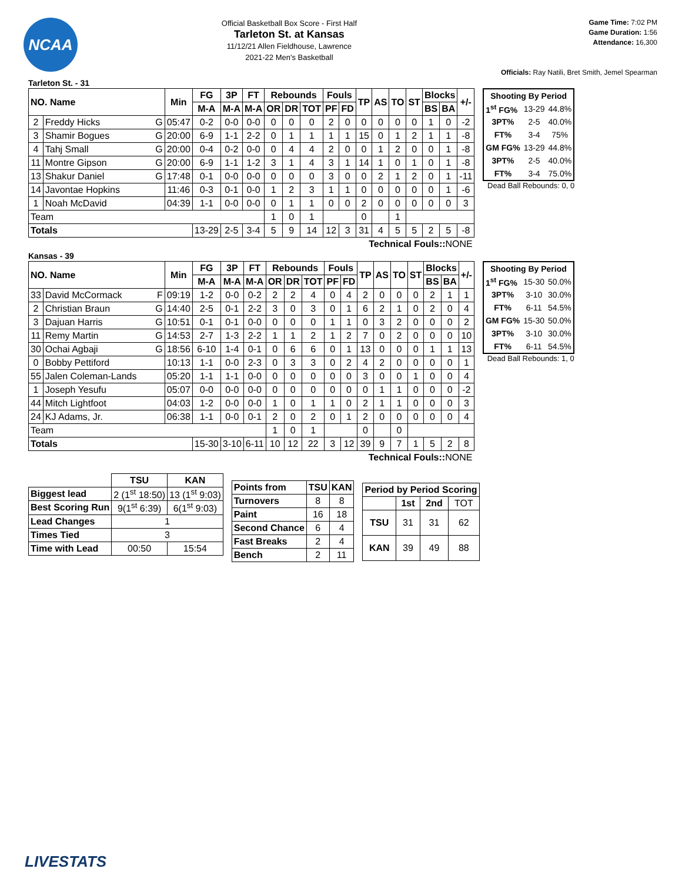NCAA
Official Basketball Box Score - First Half
Tarleton St. at Kansas
11/12/21 Allen Fieldhouse, Lawrence
2021-22 Men's Basketball
Game Time: 7:02 PM
Game Duration: 1:56
Attendance: 16,300
Officials: Ray Natili, Bret Smith, Jemel Spearman
Tarleton St. - 31
| NO. Name | | Min | FG | 3P | FT | Rebounds | | | Fouls | | TP | AS | TO | ST | Blocks | | +/- |
| --- | --- | --- | --- | --- | --- | --- | --- | --- | --- | --- | --- | --- | --- | --- | --- | --- | --- |
| | | | M-A | M-A | M-A | OR | DR | TOT | PF | FD | | | | | BS | BA | |
| 2 | Freddy Hicks G | 05:47 | 0-2 | 0-0 | 0-0 | 0 | 0 | 0 | 2 | 0 | 0 | 0 | 0 | 0 | 1 | 0 | -2 |
| 3 | Shamir Bogues G | 20:00 | 6-9 | 1-1 | 2-2 | 0 | 1 | 1 | 1 | 1 | 15 | 0 | 1 | 2 | 1 | 1 | -8 |
| 4 | Tahj Small G | 20:00 | 0-4 | 0-2 | 0-0 | 0 | 4 | 4 | 2 | 0 | 0 | 1 | 2 | 0 | 0 | 1 | -8 |
| 11 | Montre Gipson G | 20:00 | 6-9 | 1-1 | 1-2 | 3 | 1 | 4 | 3 | 1 | 14 | 1 | 0 | 1 | 0 | 1 | -8 |
| 13 | Shakur Daniel G | 17:48 | 0-1 | 0-0 | 0-0 | 0 | 0 | 0 | 3 | 0 | 0 | 2 | 1 | 2 | 0 | 1 | -11 |
| 14 | Javontae Hopkins | 11:46 | 0-3 | 0-1 | 0-0 | 1 | 2 | 3 | 1 | 1 | 0 | 0 | 0 | 0 | 0 | 1 | -6 |
| 1 | Noah McDavid | 04:39 | 1-1 | 0-0 | 0-0 | 0 | 1 | 1 | 0 | 0 | 2 | 0 | 0 | 0 | 0 | 0 | 3 |
| Team | | | | | | 1 | 0 | 1 | | | 0 | | 1 | | | | |
| Totals | | | 13-29 | 2-5 | 3-4 | 5 | 9 | 14 | 12 | 3 | 31 | 4 | 5 | 5 | 2 | 5 | -8 |
| Technical Fouls:: NONE | | | | | | | | | | | | | | | | | |
| Shooting By Period | | |
| 1<sup>st</sup> FG% | 13-29 | 44.8% |
| 3PT% | 2-5 | 40.0% |
| FT% | 3-4 | 75% |
| GM FG% | 13-29 | 44.8% |
| 3PT% | 2-5 | 40.0% |
| FT% | 3-4 | 75.0% |
Dead Ball Rebounds: 0, 0
Kansas - 39
| NO. Name | | Min | FG | 3P | FT | Rebounds | | | Fouls | | TP | AS | TO | ST | Blocks | | +/- |
| --- | --- | --- | --- | --- | --- | --- | --- | --- | --- | --- | --- | --- | --- | --- | --- | --- | --- |
| | | | M-A | M-A | M-A | OR | DR | TOT | PF | FD | | | | | BS | BA | |
| 33 | David McCormack F | 09:19 | 1-2 | 0-0 | 0-2 | 2 | 2 | 4 | 0 | 4 | 2 | 0 | 0 | 0 | 2 | 1 | 1 |
| 2 | Christian Braun G | 14:40 | 2-5 | 0-1 | 2-2 | 3 | 0 | 3 | 0 | 1 | 6 | 2 | 1 | 0 | 2 | 0 | 4 |
| 3 | Dajuan Harris G | 10:51 | 0-1 | 0-1 | 0-0 | 0 | 0 | 0 | 1 | 1 | 0 | 3 | 2 | 0 | 0 | 0 | 2 |
| 11 | Remy Martin G | 14:53 | 2-7 | 1-3 | 2-2 | 1 | 1 | 2 | 1 | 2 | 7 | 0 | 2 | 0 | 0 | 0 | 10 |
| 30 | Ochai Agbaji G | 18:56 | 6-10 | 1-4 | 0-1 | 0 | 6 | 6 | 0 | 1 | 13 | 0 | 0 | 0 | 1 | 1 | 13 |
| 0 | Bobby Pettiford | 10:13 | 1-1 | 0-0 | 2-3 | 0 | 3 | 3 | 0 | 2 | 4 | 2 | 0 | 0 | 0 | 0 | 1 |
| 55 | Jalen Coleman-Lands | 05:20 | 1-1 | 1-1 | 0-0 | 0 | 0 | 0 | 0 | 0 | 3 | 0 | 0 | 1 | 0 | 0 | 4 |
| 1 | Joseph Yesufu | 05:07 | 0-0 | 0-0 | 0-0 | 0 | 0 | 0 | 0 | 0 | 0 | 1 | 1 | 0 | 0 | 0 | -2 |
| 44 | Mitch Lightfoot | 04:03 | 1-2 | 0-0 | 0-0 | 1 | 0 | 1 | 1 | 0 | 2 | 1 | 1 | 0 | 0 | 0 | 3 |
| 24 | KJ Adams, Jr. | 06:38 | 1-1 | 0-0 | 0-1 | 2 | 0 | 2 | 0 | 1 | 2 | 0 | 0 | 0 | 0 | 0 | 4 |
| Team | | | | | | 1 | 0 | 1 | | | 0 | | 0 | | | | |
| Totals | | | 15-30 | 3-10 | 6-11 | 10 | 12 | 22 | 3 | 12 | 39 | 9 | 7 | 1 | 5 | 2 | 8 |
| Technical Fouls:: NONE | | | | | | | | | | | | | | | | | |
| Shooting By Period | | |
| 1<sup>st</sup> FG% | 15-30 | 50.0% |
| 3PT% | 3-10 | 30.0% |
| FT% | 6-11 | 54.5% |
| GM FG% | 15-30 | 50.0% |
| 3PT% | 3-10 | 30.0% |
| FT% | 6-11 | 54.5% |
Dead Ball Rebounds: 1, 0
| | TSU | KAN |
| Biggest lead | 2 (1<sup>st</sup> 18:50) | 13 (1<sup>st</sup> 9:03) |
| Best Scoring Run | 9(1<sup>st</sup> 6:39) | 6(1<sup>st</sup> 9:03) |
| Lead Changes | 1 | |
| Times Tied | 3 | |
| Time with Lead | 00:50 | 15:54 |
| Points from | TSU | KAN |
| --- | --- | --- |
| Turnovers | 8 | 8 |
| Paint | 16 | 18 |
| Second Chance | 6 | 4 |
| Fast Breaks | 2 | 4 |
| Bench | 2 | 11 |
| Period by Period Scoring | | | |
| --- | --- | --- | --- |
| | 1st | 2nd | TOT |
| TSU | 31 | 31 | 62 |
| KAN | 39 | 49 | 88 |
LIVESTATS